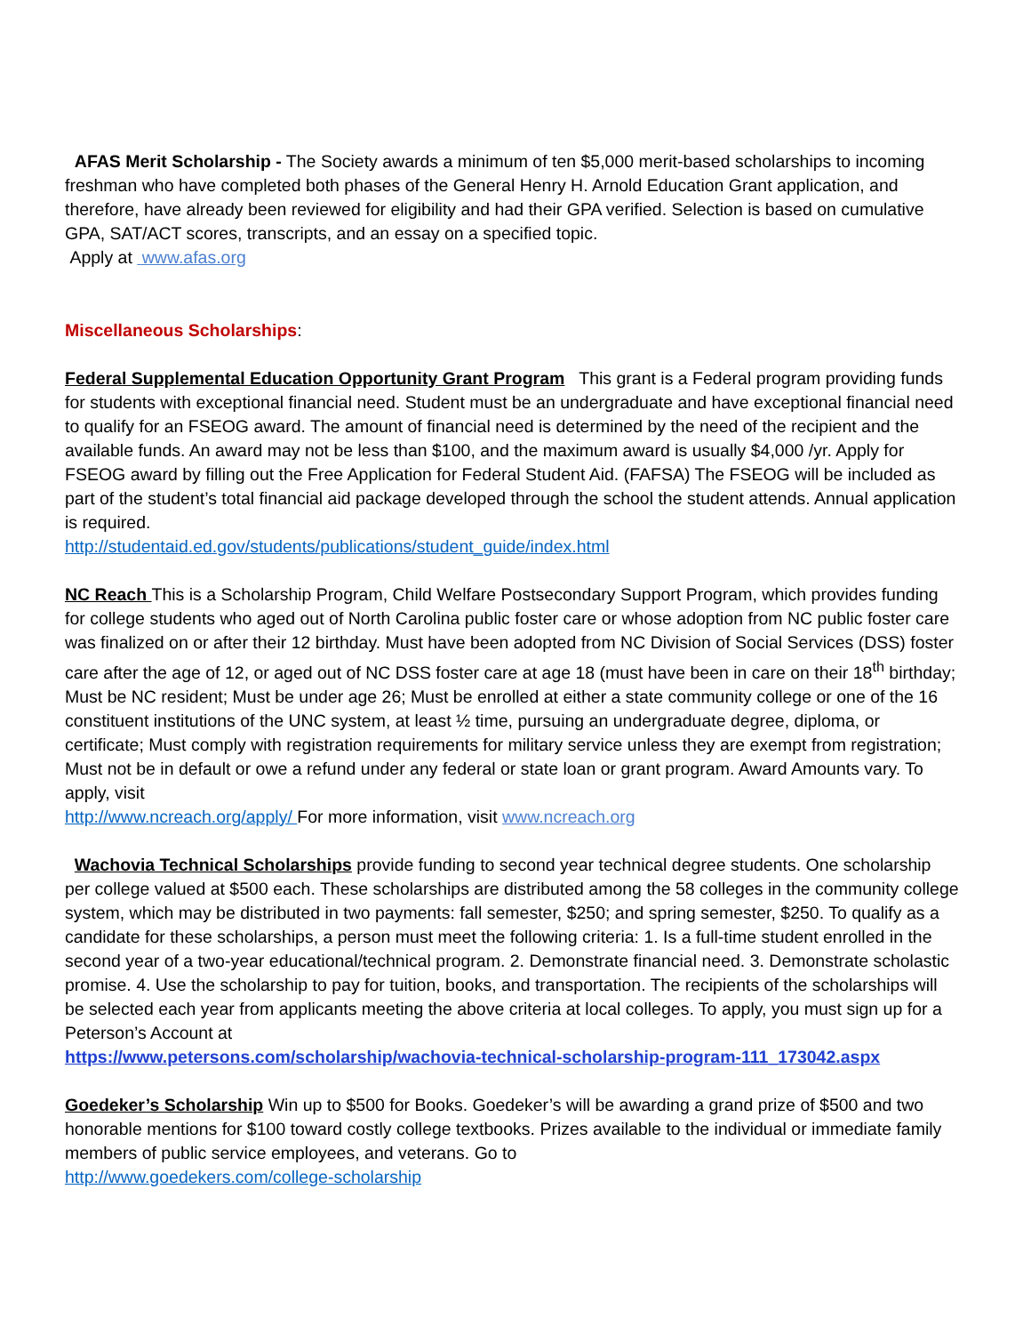AFAS Merit Scholarship - The Society awards a minimum of ten $5,000 merit-based scholarships to incoming freshman who have completed both phases of the General Henry H. Arnold Education Grant application, and therefore, have already been reviewed for eligibility and had their GPA verified. Selection is based on cumulative GPA, SAT/ACT scores, transcripts, and an essay on a specified topic.
Apply at www.afas.org
Miscellaneous Scholarships:
Federal Supplemental Education Opportunity Grant Program This grant is a Federal program providing funds for students with exceptional financial need. Student must be an undergraduate and have exceptional financial need to qualify for an FSEOG award. The amount of financial need is determined by the need of the recipient and the available funds. An award may not be less than $100, and the maximum award is usually $4,000 /yr. Apply for FSEOG award by filling out the Free Application for Federal Student Aid. (FAFSA) The FSEOG will be included as part of the student’s total financial aid package developed through the school the student attends. Annual application is required.
http://studentaid.ed.gov/students/publications/student_guide/index.html
NC Reach This is a Scholarship Program, Child Welfare Postsecondary Support Program, which provides funding for college students who aged out of North Carolina public foster care or whose adoption from NC public foster care was finalized on or after their 12 birthday. Must have been adopted from NC Division of Social Services (DSS) foster care after the age of 12, or aged out of NC DSS foster care at age 18 (must have been in care on their 18<sup>th</sup> birthday; Must be NC resident; Must be under age 26; Must be enrolled at either a state community college or one of the 16 constituent institutions of the UNC system, at least ½ time, pursuing an undergraduate degree, diploma, or certificate; Must comply with registration requirements for military service unless they are exempt from registration; Must not be in default or owe a refund under any federal or state loan or grant program. Award Amounts vary. To apply, visit
http://www.ncreach.org/apply/ For more information, visit www.ncreach.org
Wachovia Technical Scholarships provide funding to second year technical degree students. One scholarship per college valued at $500 each. These scholarships are distributed among the 58 colleges in the community college system, which may be distributed in two payments: fall semester, $250; and spring semester, $250. To qualify as a candidate for these scholarships, a person must meet the following criteria: 1. Is a full-time student enrolled in the second year of a two-year educational/technical program. 2. Demonstrate financial need. 3. Demonstrate scholastic promise. 4. Use the scholarship to pay for tuition, books, and transportation. The recipients of the scholarships will be selected each year from applicants meeting the above criteria at local colleges. To apply, you must sign up for a Peterson’s Account at
https://www.petersons.com/scholarship/wachovia-technical-scholarship-program-111_173042.aspx
Goedeker’s Scholarship Win up to $500 for Books. Goedeker’s will be awarding a grand prize of $500 and two honorable mentions for $100 toward costly college textbooks. Prizes available to the individual or immediate family members of public service employees, and veterans. Go to
http://www.goedekers.com/college-scholarship